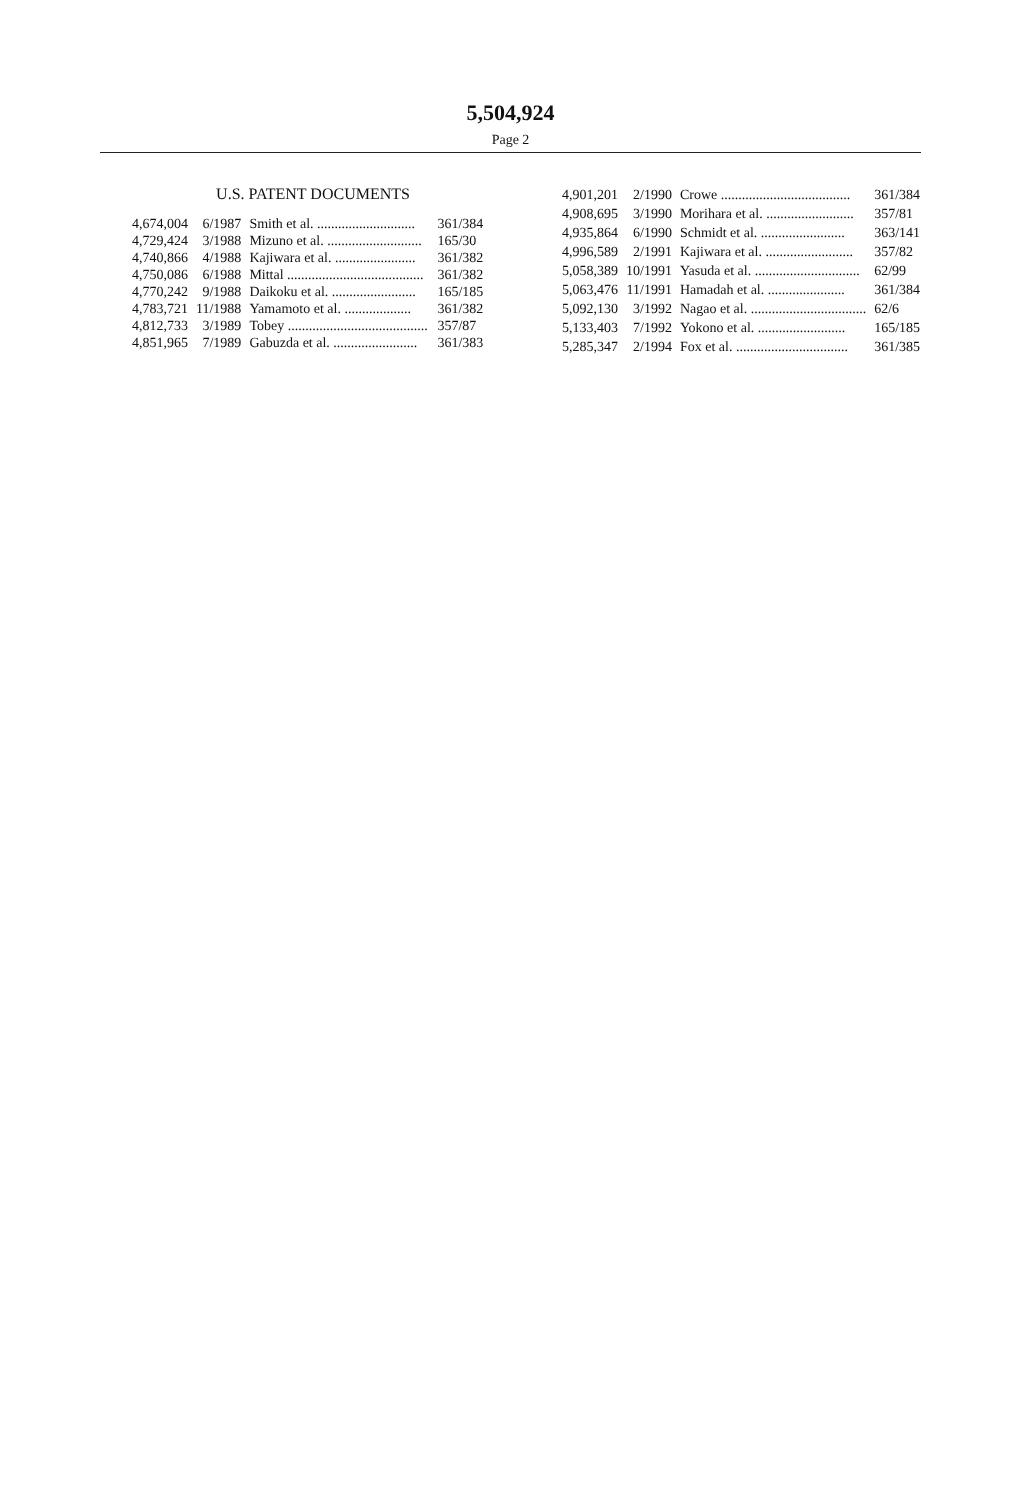5,504,924
Page 2
U.S. PATENT DOCUMENTS
| 4,674,004 | 6/1987 | Smith et al. ............................ | 361/384 |
| 4,729,424 | 3/1988 | Mizuno et al. ........................... | 165/30 |
| 4,740,866 | 4/1988 | Kajiwara et al. ....................... | 361/382 |
| 4,750,086 | 6/1988 | Mittal ....................................... | 361/382 |
| 4,770,242 | 9/1988 | Daikoku et al. ........................ | 165/185 |
| 4,783,721 | 11/1988 | Yamamoto et al. ................... | 361/382 |
| 4,812,733 | 3/1989 | Tobey ........................................ | 357/87 |
| 4,851,965 | 7/1989 | Gabuzda et al. ........................ | 361/383 |
| 4,901,201 | 2/1990 | Crowe ..................................... | 361/384 |
| 4,908,695 | 3/1990 | Morihara et al. ......................... | 357/81 |
| 4,935,864 | 6/1990 | Schmidt et al. ........................ | 363/141 |
| 4,996,589 | 2/1991 | Kajiwara et al. ......................... | 357/82 |
| 5,058,389 | 10/1991 | Yasuda et al. .............................. | 62/99 |
| 5,063,476 | 11/1991 | Hamadah et al. ...................... | 361/384 |
| 5,092,130 | 3/1992 | Nagao et al. ................................. | 62/6 |
| 5,133,403 | 7/1992 | Yokono et al. ......................... | 165/185 |
| 5,285,347 | 2/1994 | Fox et al. ................................ | 361/385 |